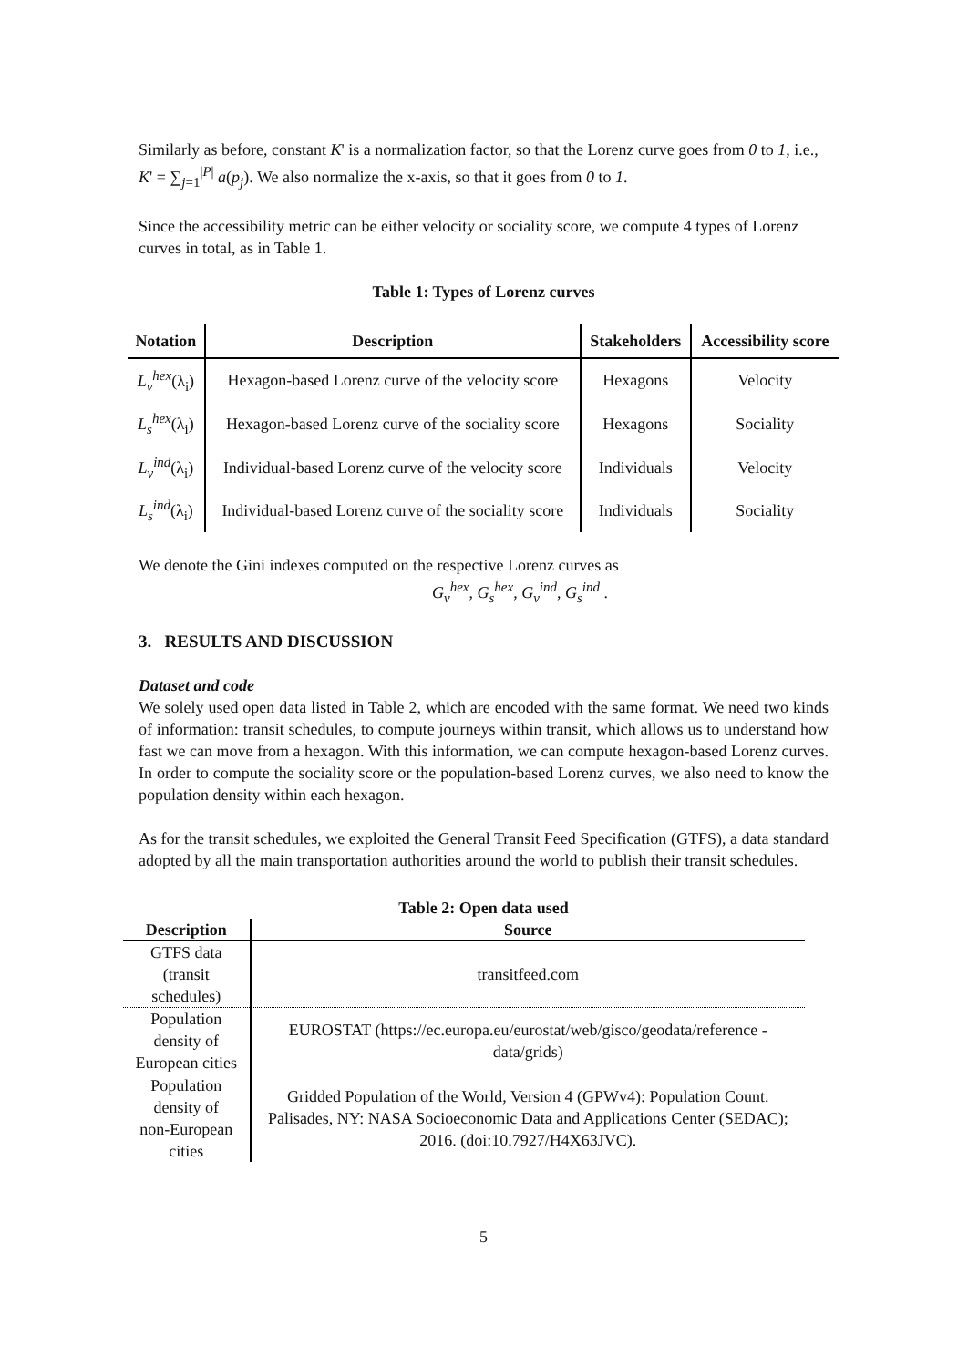Similarly as before, constant K' is a normalization factor, so that the Lorenz curve goes from 0 to 1, i.e., K' = ∑<sub>j=1</sub><sup>|P|</sup> a(p<sub>j</sub>). We also normalize the x-axis, so that it goes from 0 to 1.
Since the accessibility metric can be either velocity or sociality score, we compute 4 types of Lorenz curves in total, as in Table 1.
Table 1: Types of Lorenz curves
| Notation | Description | Stakeholders | Accessibility score |
| --- | --- | --- | --- |
| L<sub>v</sub><sup>hex</sup> (λ<sub>i</sub>) | Hexagon-based Lorenz curve of the velocity score | Hexagons | Velocity |
| L<sub>s</sub><sup>hex</sup> (λ<sub>i</sub>) | Hexagon-based Lorenz curve of the sociality score | Hexagons | Sociality |
| L<sub>v</sub><sup>ind</sup> (λ<sub>i</sub>) | Individual-based Lorenz curve of the velocity score | Individuals | Velocity |
| L<sub>s</sub><sup>ind</sup> (λ<sub>i</sub>) | Individual-based Lorenz curve of the sociality score | Individuals | Sociality |
We denote the Gini indexes computed on the respective Lorenz curves as
G<sub>v</sub><sup>hex</sup>, G<sub>s</sub><sup>hex</sup>, G<sub>v</sub><sup>ind</sup>, G<sub>s</sub><sup>ind</sup> .
3. RESULTS AND DISCUSSION
Dataset and code
We solely used open data listed in Table 2, which are encoded with the same format. We need two kinds of information: transit schedules, to compute journeys within transit, which allows us to understand how fast we can move from a hexagon. With this information, we can compute hexagon-based Lorenz curves. In order to compute the sociality score or the population-based Lorenz curves, we also need to know the population density within each hexagon.
As for the transit schedules, we exploited the General Transit Feed Specification (GTFS), a data standard adopted by all the main transportation authorities around the world to publish their transit schedules.
Table 2: Open data used
| Description | Source |
| --- | --- |
| GTFS data (transit schedules) | transitfeed.com |
| Population density of European cities | EUROSTAT (https://ec.europa.eu/eurostat/web/gisco/geodata/reference -data/grids) |
| Population density of non-European cities | Gridded Population of the World, Version 4 (GPWv4): Population Count. Palisades, NY: NASA Socioeconomic Data and Applications Center (SEDAC); 2016. (doi:10.7927/H4X63JVC). |
5